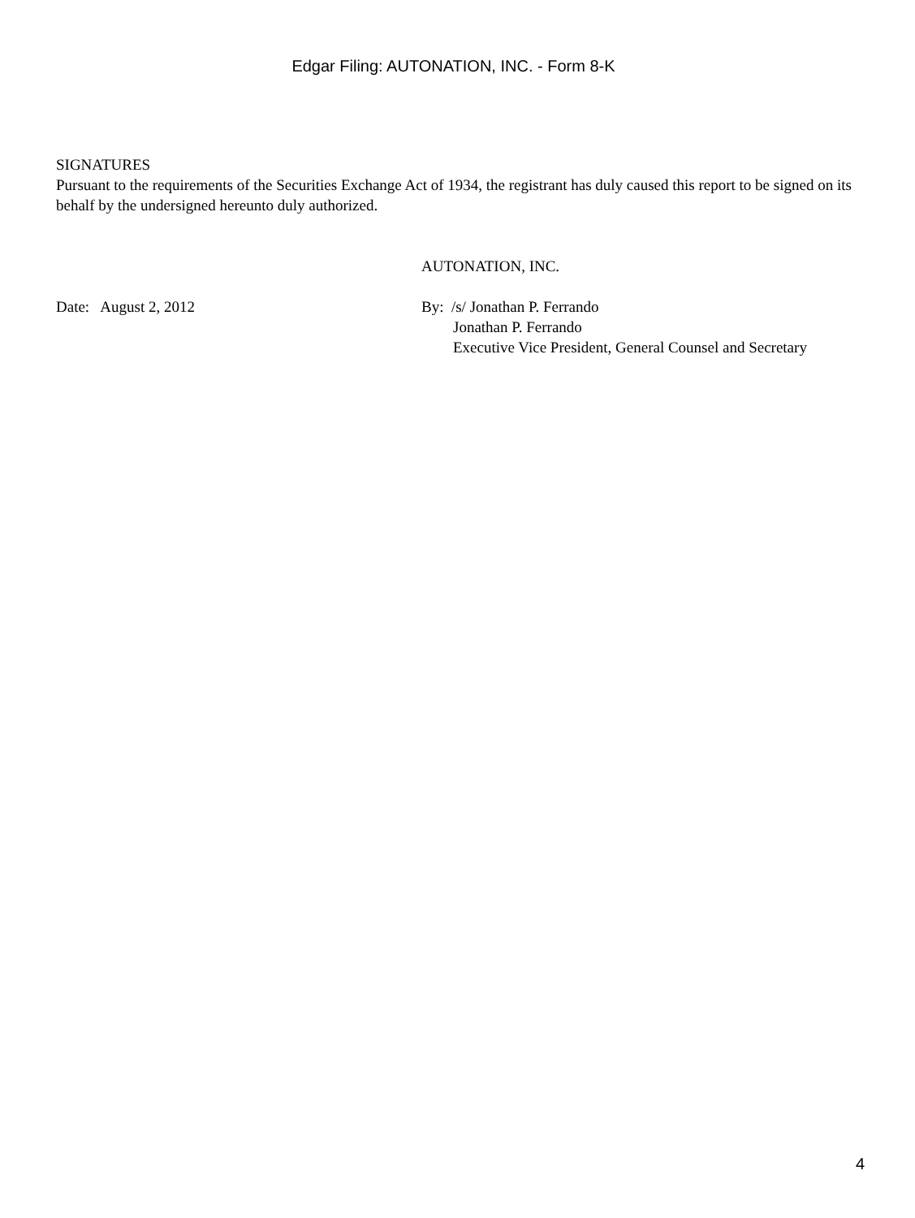Edgar Filing: AUTONATION, INC. - Form 8-K
SIGNATURES
Pursuant to the requirements of the Securities Exchange Act of 1934, the registrant has duly caused this report to be signed on its behalf by the undersigned hereunto duly authorized.
AUTONATION, INC.
Date: August 2, 2012 By: /s/ Jonathan P. Ferrando
Jonathan P. Ferrando
Executive Vice President, General Counsel and Secretary
4